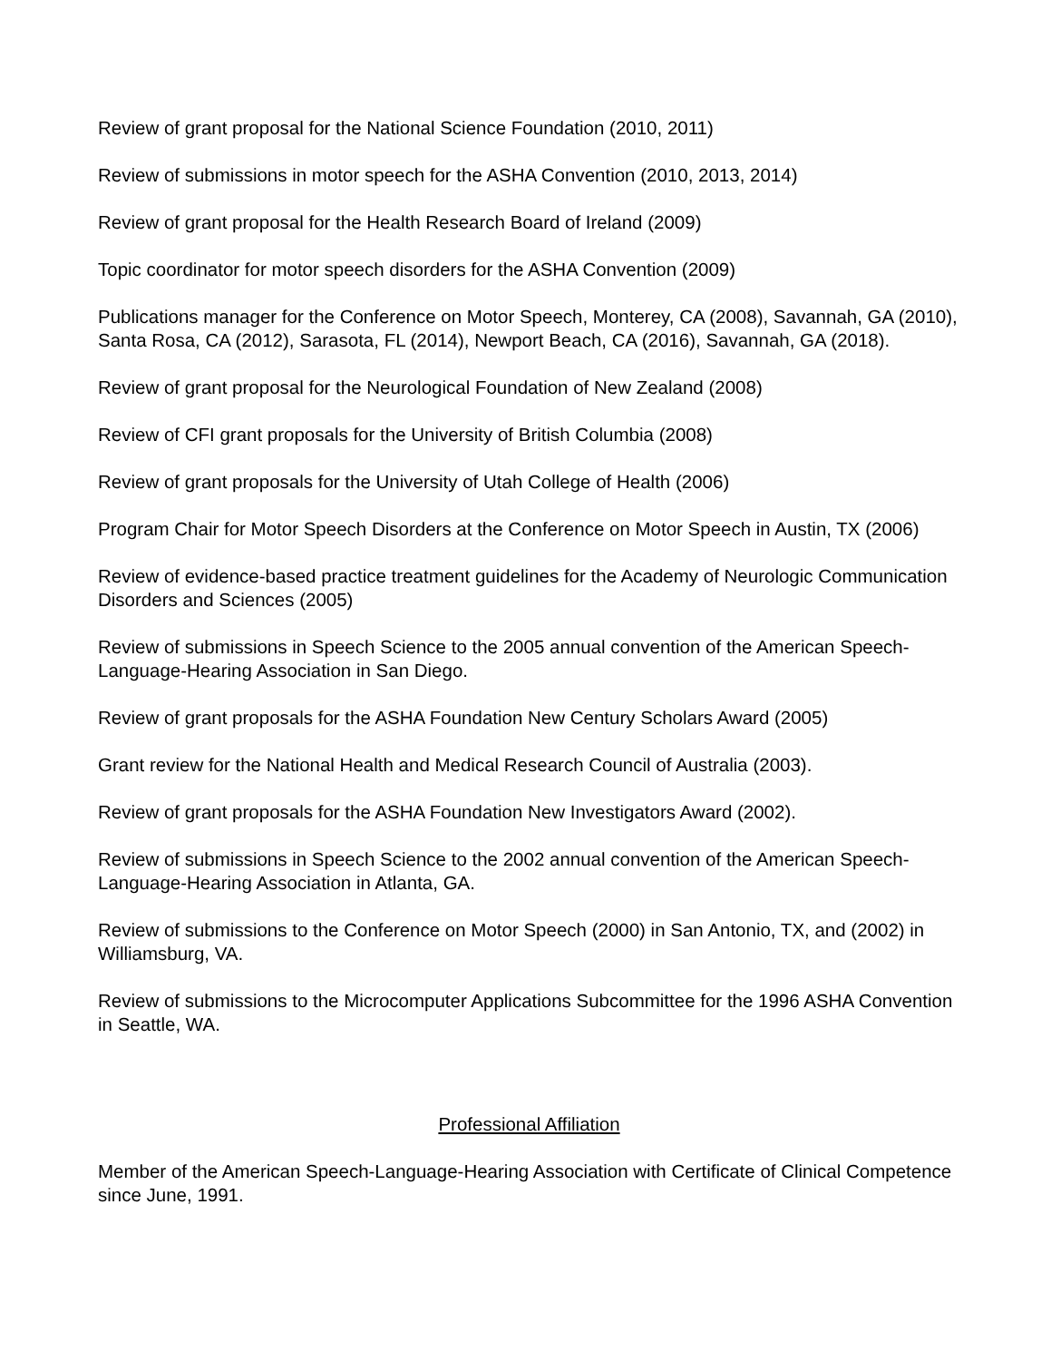Review of grant proposal for the National Science Foundation (2010, 2011)
Review of submissions in motor speech for the ASHA Convention (2010, 2013, 2014)
Review of grant proposal for the Health Research Board of Ireland (2009)
Topic coordinator for motor speech disorders for the ASHA Convention (2009)
Publications manager for the Conference on Motor Speech, Monterey, CA (2008), Savannah, GA (2010), Santa Rosa, CA (2012), Sarasota, FL (2014), Newport Beach, CA (2016), Savannah, GA (2018).
Review of grant proposal for the Neurological Foundation of New Zealand (2008)
Review of CFI grant proposals for the University of British Columbia (2008)
Review of grant proposals for the University of Utah College of Health (2006)
Program Chair for Motor Speech Disorders at the Conference on Motor Speech in Austin, TX (2006)
Review of evidence-based practice treatment guidelines for the Academy of Neurologic Communication Disorders and Sciences (2005)
Review of submissions in Speech Science to the 2005 annual convention of the American Speech-Language-Hearing Association in San Diego.
Review of grant proposals for the ASHA Foundation New Century Scholars Award (2005)
Grant review for the National Health and Medical Research Council of Australia (2003).
Review of grant proposals for the ASHA Foundation New Investigators Award (2002).
Review of submissions in Speech Science to the 2002 annual convention of the American Speech-Language-Hearing Association in Atlanta, GA.
Review of submissions to the Conference on Motor Speech (2000) in San Antonio, TX, and (2002) in Williamsburg, VA.
Review of submissions to the Microcomputer Applications Subcommittee for the 1996 ASHA Convention in Seattle, WA.
Professional Affiliation
Member of the American Speech-Language-Hearing Association with Certificate of Clinical Competence since June, 1991.